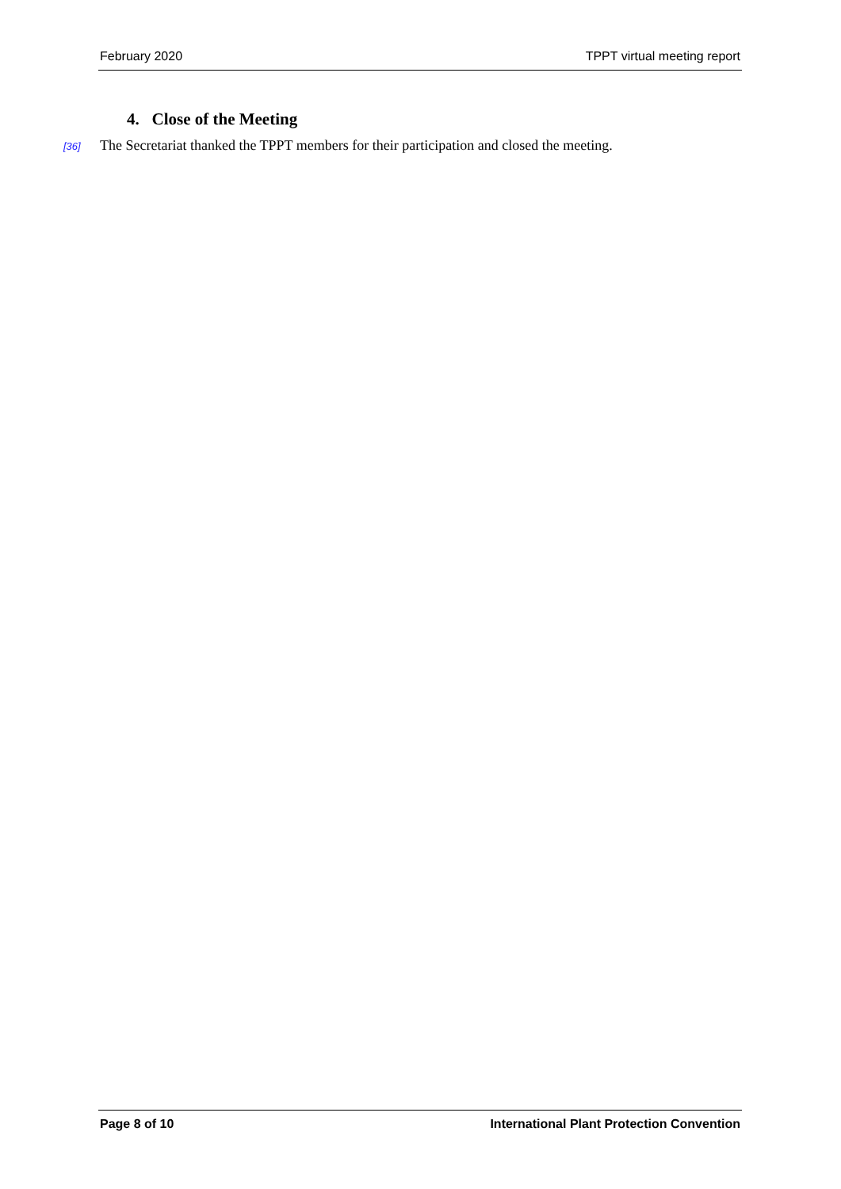February 2020 TPPT virtual meeting report
4. Close of the Meeting
[36] The Secretariat thanked the TPPT members for their participation and closed the meeting.
Page 8 of 10 International Plant Protection Convention